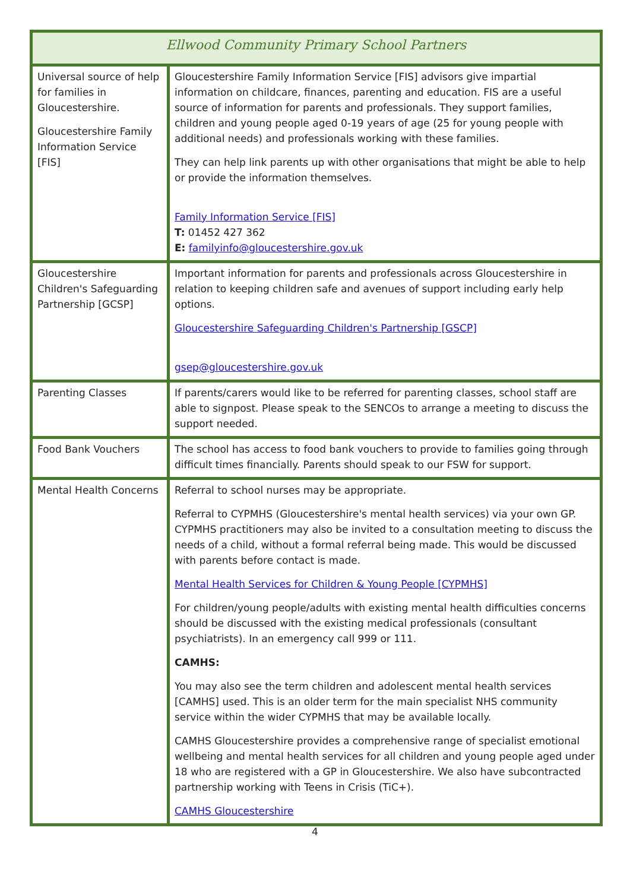| Ellwood Community Primary School Partners | |
| --- | --- |
| Universal source of help for families in Gloucestershire. Gloucestershire Family Information Service [FIS] | Gloucestershire Family Information Service [FIS] advisors give impartial information on childcare, finances, parenting and education. FIS are a useful source of information for parents and professionals. They support families, children and young people aged 0-19 years of age (25 for young people with additional needs) and professionals working with these families. They can help link parents up with other organisations that might be able to help or provide the information themselves. Family Information Service [FIS] T: 01452 427 362 E: familyinfo@gloucestershire.gov.uk |
| Gloucestershire Children's Safeguarding Partnership [GCSP] | Important information for parents and professionals across Gloucestershire in relation to keeping children safe and avenues of support including early help options. Gloucestershire Safeguarding Children's Partnership [GSCP] gsep@gloucestershire.gov.uk |
| Parenting Classes | If parents/carers would like to be referred for parenting classes, school staff are able to signpost. Please speak to the SENCOs to arrange a meeting to discuss the support needed. |
| Food Bank Vouchers | The school has access to food bank vouchers to provide to families going through difficult times financially. Parents should speak to our FSW for support. |
| Mental Health Concerns | Referral to school nurses may be appropriate. Referral to CYPMHS (Gloucestershire's mental health services) via your own GP. CYPMHS practitioners may also be invited to a consultation meeting to discuss the needs of a child, without a formal referral being made. This would be discussed with parents before contact is made. Mental Health Services for Children & Young People [CYPMHS] For children/young people/adults with existing mental health difficulties concerns should be discussed with the existing medical professionals (consultant psychiatrists). In an emergency call 999 or 111. CAMHS: You may also see the term children and adolescent mental health services [CAMHS] used. This is an older term for the main specialist NHS community service within the wider CYPMHS that may be available locally. CAMHS Gloucestershire provides a comprehensive range of specialist emotional wellbeing and mental health services for all children and young people aged under 18 who are registered with a GP in Gloucestershire. We also have subcontracted partnership working with Teens in Crisis (TiC+). CAMHS Gloucestershire |
4